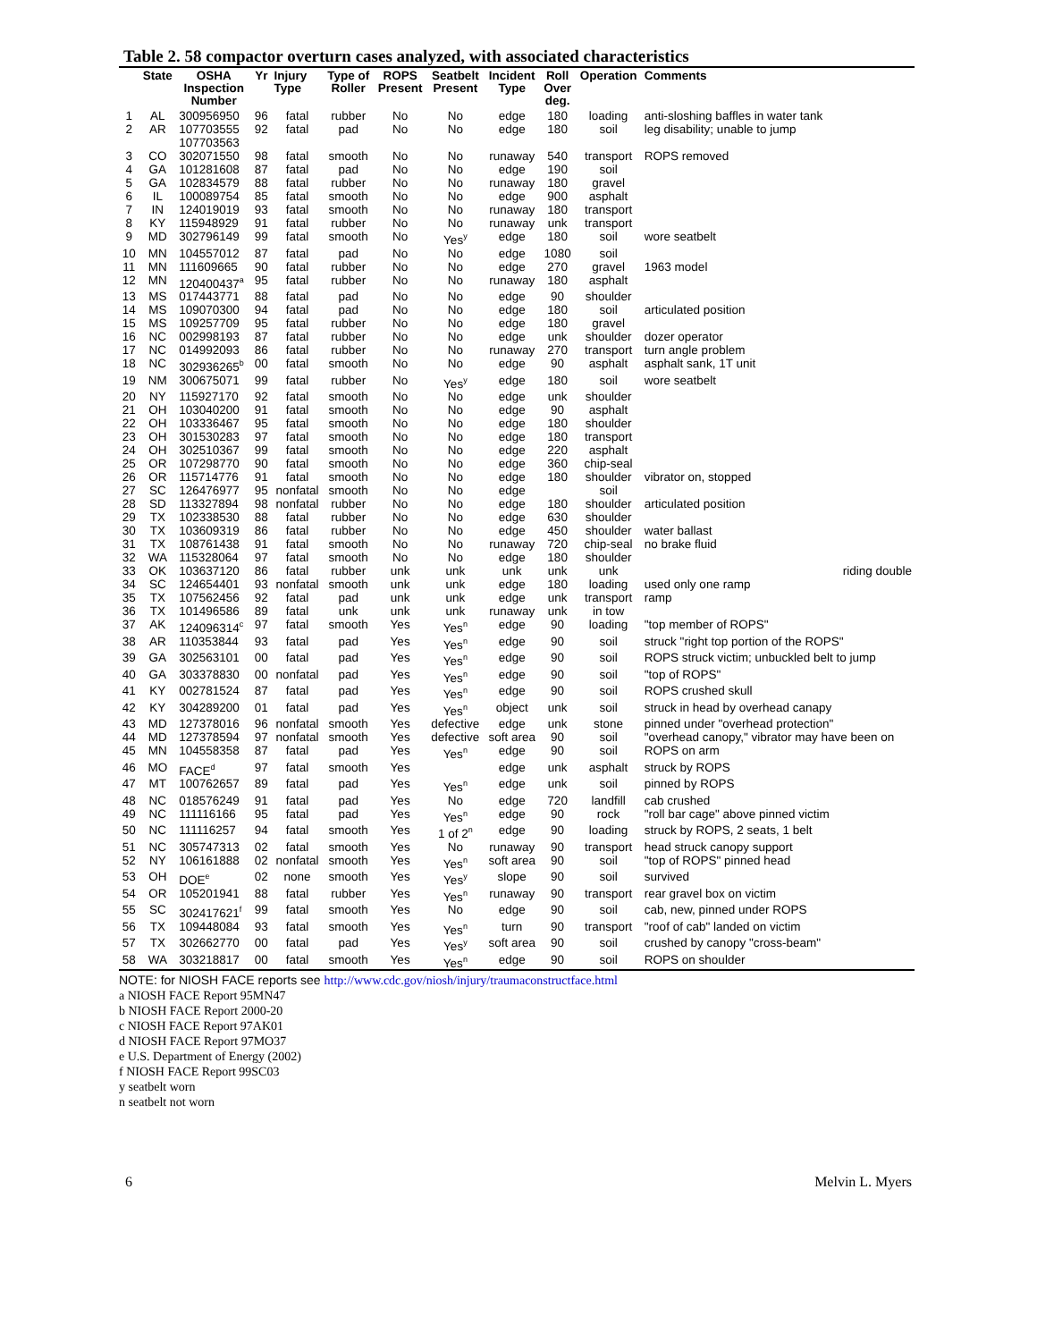Table 2. 58 compactor overturn cases analyzed, with associated characteristics
| | State | OSHA Inspection Number | Yr | Injury Type | Type of Roller | ROPS Present | Seatbelt Present | Incident Type | Roll Over deg. | Operation | Comments |
| --- | --- | --- | --- | --- | --- | --- | --- | --- | --- | --- | --- |
| 1 | AL | 300956950 | 96 | fatal | rubber | No | No | edge | 180 | loading | anti-sloshing baffles in water tank |
| 2 | AR | 107703555 107703563 | 92 | fatal | pad | No | No | edge | 180 | soil | leg disability; unable to jump |
| 3 | CO | 302071550 | 98 | fatal | smooth | No | No | runaway | 540 | transport | ROPS removed |
| 4 | GA | 101281608 | 87 | fatal | pad | No | No | edge | 190 | soil | |
| 5 | GA | 102834579 | 88 | fatal | rubber | No | No | runaway | 180 | gravel | |
| 6 | IL | 100089754 | 85 | fatal | smooth | No | No | edge | 900 | asphalt | |
| 7 | IN | 124019019 | 93 | fatal | smooth | No | No | runaway | 180 | transport | |
| 8 | KY | 115948929 | 91 | fatal | rubber | No | No | runaway | unk | transport | |
| 9 | MD | 302796149 | 99 | fatal | smooth | No | Yes<sup>y</sup> | edge | 180 | soil | wore seatbelt |
| 10 | MN | 104557012 | 87 | fatal | pad | No | No | edge | 1080 | soil | |
| 11 | MN | 111609665 | 90 | fatal | rubber | No | No | edge | 270 | gravel | 1963 model |
| 12 | MN | 120400437<sup>a</sup> | 95 | fatal | rubber | No | No | runaway | 180 | asphalt | |
| 13 | MS | 017443771 | 88 | fatal | pad | No | No | edge | 90 | shoulder | |
| 14 | MS | 109070300 | 94 | fatal | pad | No | No | edge | 180 | soil | articulated position |
| 15 | MS | 109257709 | 95 | fatal | rubber | No | No | edge | 180 | gravel | |
| 16 | NC | 002998193 | 87 | fatal | rubber | No | No | edge | unk | shoulder | dozer operator |
| 17 | NC | 014992093 | 86 | fatal | rubber | No | No | runaway | 270 | transport | turn angle problem |
| 18 | NC | 302936265<sup>b</sup> | 00 | fatal | smooth | No | No | edge | 90 | asphalt | asphalt sank, 1T unit |
| 19 | NM | 300675071 | 99 | fatal | rubber | No | Yes<sup>y</sup> | edge | 180 | soil | wore seatbelt |
| 20 | NY | 115927170 | 92 | fatal | smooth | No | No | edge | unk | shoulder | |
| 21 | OH | 103040200 | 91 | fatal | smooth | No | No | edge | 90 | asphalt | |
| 22 | OH | 103336467 | 95 | fatal | smooth | No | No | edge | 180 | shoulder | |
| 23 | OH | 301530283 | 97 | fatal | smooth | No | No | edge | 180 | transport | |
| 24 | OH | 302510367 | 99 | fatal | smooth | No | No | edge | 220 | asphalt | |
| 25 | OR | 107298770 | 90 | fatal | smooth | No | No | edge | 360 | chip-seal | |
| 26 | OR | 115714776 | 91 | fatal | smooth | No | No | edge | 180 | shoulder | vibrator on, stopped |
| 27 | SC | 126476977 | 95 | nonfatal | smooth | No | No | edge | | soil | |
| 28 | SD | 113327894 | 98 | nonfatal | rubber | No | No | edge | 180 | shoulder | articulated position |
| 29 | TX | 102338530 | 88 | fatal | rubber | No | No | edge | 630 | shoulder | |
| 30 | TX | 103609319 | 86 | fatal | rubber | No | No | edge | 450 | shoulder | water ballast |
| 31 | TX | 108761438 | 91 | fatal | smooth | No | No | runaway | 720 | chip-seal | no brake fluid |
| 32 | WA | 115328064 | 97 | fatal | smooth | No | No | edge | 180 | shoulder | |
| 33 | OK | 103637120 | 86 | fatal | rubber | unk | unk | unk | unk | unk | riding double |
| 34 | SC | 124654401 | 93 | nonfatal | smooth | unk | unk | edge | 180 | loading | used only one ramp |
| 35 | TX | 107562456 | 92 | fatal | pad | unk | unk | edge | unk | transport | ramp |
| 36 | TX | 101496586 | 89 | fatal | unk | unk | unk | runaway | unk | in tow | |
| 37 | AK | 124096314<sup>c</sup> | 97 | fatal | smooth | Yes | Yes<sup>n</sup> | edge | 90 | loading | "top member of ROPS" |
| 38 | AR | 110353844 | 93 | fatal | pad | Yes | Yes<sup>n</sup> | edge | 90 | soil | struck "right top portion of the ROPS" |
| 39 | GA | 302563101 | 00 | fatal | pad | Yes | Yes<sup>n</sup> | edge | 90 | soil | ROPS struck victim; unbuckled belt to jump |
| 40 | GA | 303378830 | 00 | nonfatal | pad | Yes | Yes<sup>n</sup> | edge | 90 | soil | "top of ROPS" |
| 41 | KY | 002781524 | 87 | fatal | pad | Yes | Yes<sup>n</sup> | edge | 90 | soil | ROPS crushed skull |
| 42 | KY | 304289200 | 01 | fatal | pad | Yes | Yes<sup>n</sup> | object | unk | soil | struck in head by overhead canapy |
| 43 | MD | 127378016 | 96 | nonfatal | smooth | Yes | defective | edge | unk | stone | pinned under "overhead protection" |
| 44 | MD | 127378594 | 97 | nonfatal | smooth | Yes | defective | soft area | 90 | soil | "overhead canopy," vibrator may have been on |
| 45 | MN | 104558358 | 87 | fatal | pad | Yes | Yes<sup>n</sup> | edge | 90 | soil | ROPS on arm |
| 46 | MO | FACE<sup>d</sup> | 97 | fatal | smooth | Yes | | edge | unk | asphalt | struck by ROPS |
| 47 | MT | 100762657 | 89 | fatal | pad | Yes | Yes<sup>n</sup> | edge | unk | soil | pinned by ROPS |
| 48 | NC | 018576249 | 91 | fatal | pad | Yes | No | edge | 720 | landfill | cab crushed |
| 49 | NC | 111116166 | 95 | fatal | pad | Yes | Yes<sup>n</sup> | edge | 90 | rock | "roll bar cage" above pinned victim |
| 50 | NC | 111116257 | 94 | fatal | smooth | Yes | 1 of 2<sup>n</sup> | edge | 90 | loading | struck by ROPS, 2 seats, 1 belt |
| 51 | NC | 305747313 | 02 | fatal | smooth | Yes | No | runaway | 90 | transport | head struck canopy support |
| 52 | NY | 106161888 | 02 | nonfatal | smooth | Yes | Yes<sup>n</sup> | soft area | 90 | soil | "top of ROPS" pinned head |
| 53 | OH | DOE<sup>e</sup> | 02 | none | smooth | Yes | Yes<sup>y</sup> | slope | 90 | soil | survived |
| 54 | OR | 105201941 | 88 | fatal | rubber | Yes | Yes<sup>n</sup> | runaway | 90 | transport | rear gravel box on victim |
| 55 | SC | 302417621<sup>f</sup> | 99 | fatal | smooth | Yes | No | edge | 90 | soil | cab, new, pinned under ROPS |
| 56 | TX | 109448084 | 93 | fatal | smooth | Yes | Yes<sup>n</sup> | turn | 90 | transport | "roof of cab" landed on victim |
| 57 | TX | 302662770 | 00 | fatal | pad | Yes | Yes<sup>y</sup> | soft area | 90 | soil | crushed by canopy "cross-beam" |
| 58 | WA | 303218817 | 00 | fatal | smooth | Yes | Yes<sup>n</sup> | edge | 90 | soil | ROPS on shoulder |
NOTE: for NIOSH FACE reports see http://www.cdc.gov/niosh/injury/traumaconstructface.html
a NIOSH FACE Report 95MN47
b NIOSH FACE Report 2000-20
c NIOSH FACE Report 97AK01
d NIOSH FACE Report 97MO37
e U.S. Department of Energy (2002)
f NIOSH FACE Report 99SC03
y seatbelt worn
n seatbelt not worn
6 Melvin L. Myers